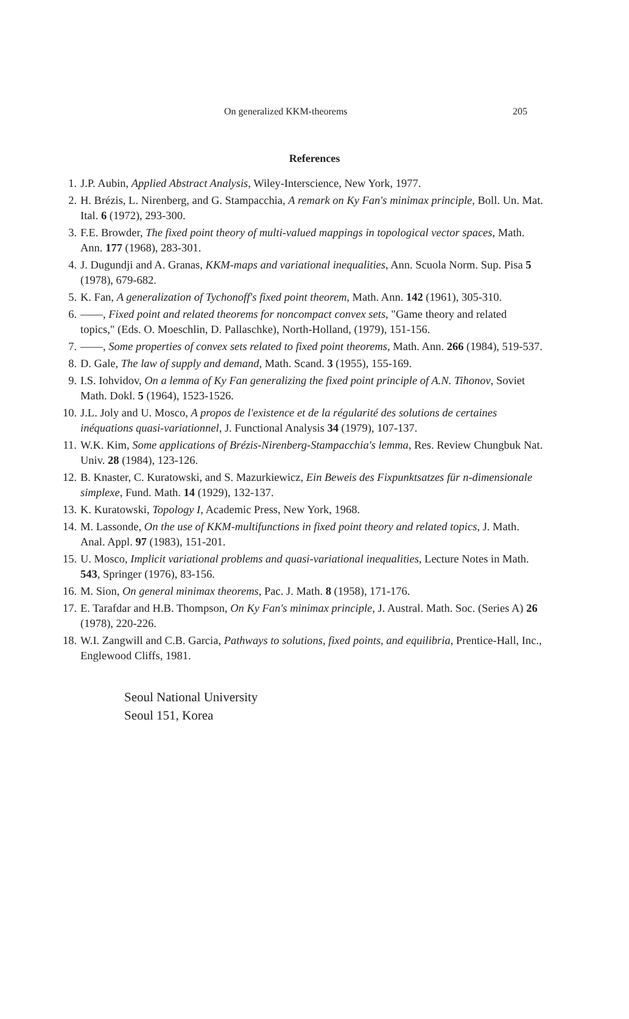On generalized KKM-theorems 205
References
1. J.P. Aubin, Applied Abstract Analysis, Wiley-Interscience, New York, 1977.
2. H. Brézis, L. Nirenberg, and G. Stampacchia, A remark on Ky Fan's minimax principle, Boll. Un. Mat. Ital. 6 (1972), 293-300.
3. F.E. Browder, The fixed point theory of multi-valued mappings in topological vector spaces, Math. Ann. 177 (1968), 283-301.
4. J. Dugundji and A. Granas, KKM-maps and variational inequalities, Ann. Scuola Norm. Sup. Pisa 5 (1978), 679-682.
5. K. Fan, A generalization of Tychonoff's fixed point theorem, Math. Ann. 142 (1961), 305-310.
6. ——, Fixed point and related theorems for noncompact convex sets, "Game theory and related topics," (Eds. O. Moeschlin, D. Pallaschke), North-Holland, (1979), 151-156.
7. ——, Some properties of convex sets related to fixed point theorems, Math. Ann. 266 (1984), 519-537.
8. D. Gale, The law of supply and demand, Math. Scand. 3 (1955), 155-169.
9. I.S. Iohvidov, On a lemma of Ky Fan generalizing the fixed point principle of A.N. Tihonov, Soviet Math. Dokl. 5 (1964), 1523-1526.
10. J.L. Joly and U. Mosco, A propos de l'existence et de la régularité des solutions de certaines inéquations quasi-variationnel, J. Functional Analysis 34 (1979), 107-137.
11. W.K. Kim, Some applications of Brézis-Nirenberg-Stampacchia's lemma, Res. Review Chungbuk Nat. Univ. 28 (1984), 123-126.
12. B. Knaster, C. Kuratowski, and S. Mazurkiewicz, Ein Beweis des Fixpunktsatzes für n-dimensionale simplexe, Fund. Math. 14 (1929), 132-137.
13. K. Kuratowski, Topology I, Academic Press, New York, 1968.
14. M. Lassonde, On the use of KKM-multifunctions in fixed point theory and related topics, J. Math. Anal. Appl. 97 (1983), 151-201.
15. U. Mosco, Implicit variational problems and quasi-variational inequalities, Lecture Notes in Math. 543, Springer (1976), 83-156.
16. M. Sion, On general minimax theorems, Pac. J. Math. 8 (1958), 171-176.
17. E. Tarafdar and H.B. Thompson, On Ky Fan's minimax principle, J. Austral. Math. Soc. (Series A) 26 (1978), 220-226.
18. W.I. Zangwill and C.B. Garcia, Pathways to solutions, fixed points, and equilibria, Prentice-Hall, Inc., Englewood Cliffs, 1981.
Seoul National University
Seoul 151, Korea